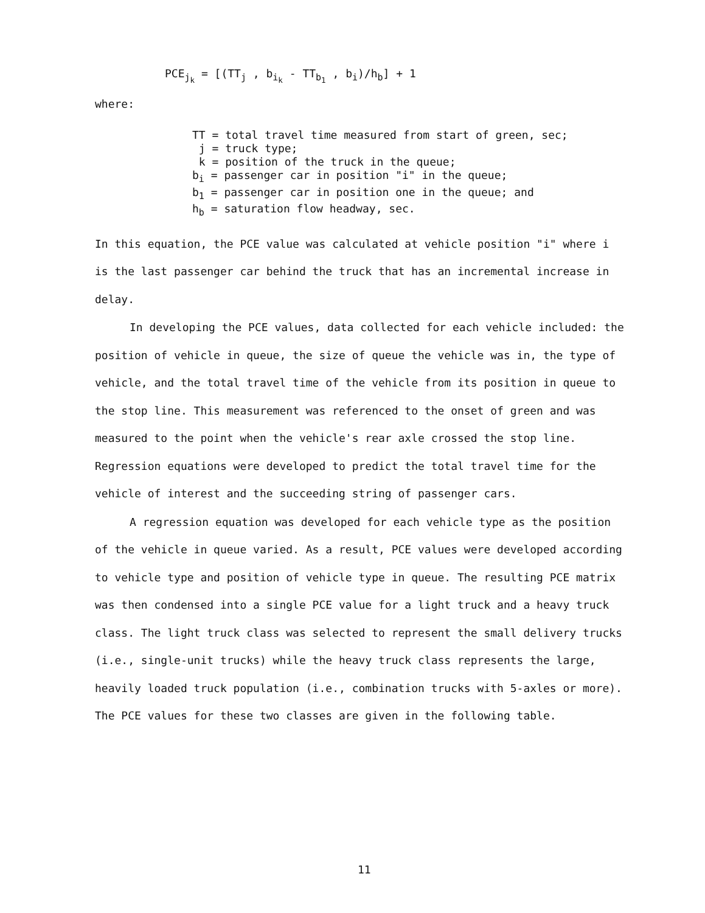PCE<sub>j<sub>k</sub></sub> = [(TT<sub>j</sub> , b<sub>i<sub>k</sub></sub> - TT<sub>b<sub>1</sub></sub> , b<sub>i</sub>)/h<sub>b</sub>] + 1
where:
TT = total travel time measured from start of green, sec;
j = truck type;
k = position of the truck in the queue;
b<sub>i</sub> = passenger car in position "i" in the queue;
b<sub>1</sub> = passenger car in position one in the queue; and
h<sub>b</sub> = saturation flow headway, sec.
In this equation, the PCE value was calculated at vehicle position "i" where i is the last passenger car behind the truck that has an incremental increase in delay.
In developing the PCE values, data collected for each vehicle included: the position of vehicle in queue, the size of queue the vehicle was in, the type of vehicle, and the total travel time of the vehicle from its position in queue to the stop line. This measurement was referenced to the onset of green and was measured to the point when the vehicle's rear axle crossed the stop line. Regression equations were developed to predict the total travel time for the vehicle of interest and the succeeding string of passenger cars.
A regression equation was developed for each vehicle type as the position of the vehicle in queue varied. As a result, PCE values were developed according to vehicle type and position of vehicle type in queue. The resulting PCE matrix was then condensed into a single PCE value for a light truck and a heavy truck class. The light truck class was selected to represent the small delivery trucks (i.e., single-unit trucks) while the heavy truck class represents the large, heavily loaded truck population (i.e., combination trucks with 5-axles or more). The PCE values for these two classes are given in the following table.
11